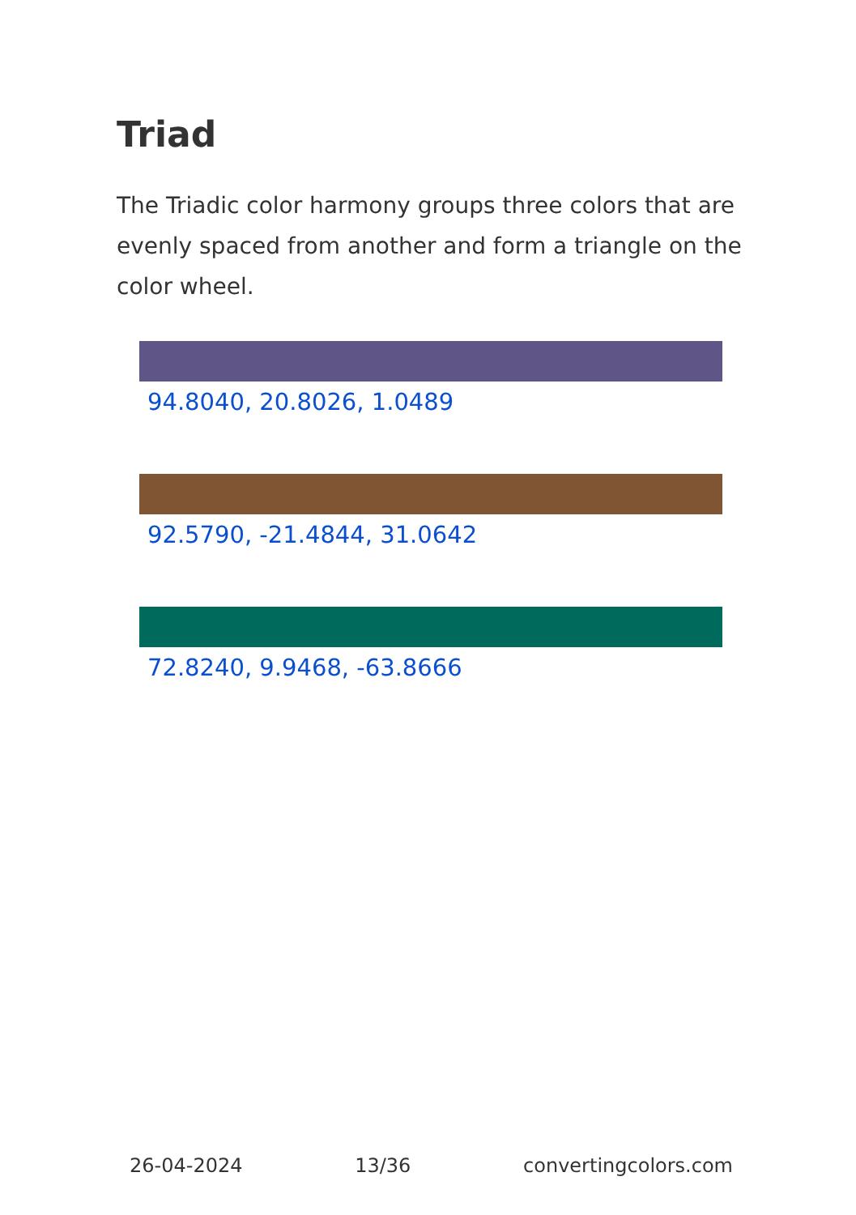Triad
The Triadic color harmony groups three colors that are evenly spaced from another and form a triangle on the color wheel.
94.8040, 20.8026, 1.0489
92.5790, -21.4844, 31.0642
72.8240, 9.9468, -63.8666
26-04-2024 13/36 convertingcolors.com